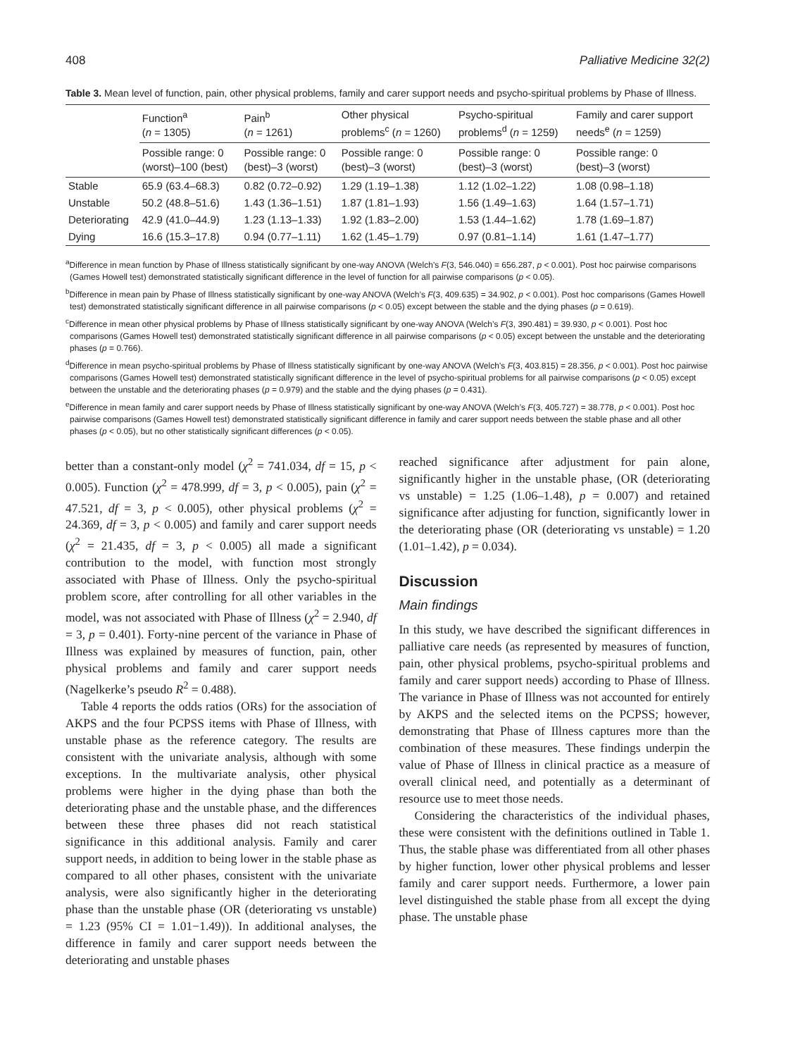408 Palliative Medicine 32(2)
Table 3. Mean level of function, pain, other physical problems, family and carer support needs and psycho-spiritual problems by Phase of Illness.
| | Function<sup>a</sup> ( n = 1305) | Pain<sup>b</sup> ( n = 1261) | Other physical problems<sup>c</sup> ( n = 1260) | Psycho-spiritual problems<sup>d</sup> ( n = 1259) | Family and carer support needs<sup>e</sup> ( n = 1259) |
| --- | --- | --- | --- | --- | --- |
| | Possible range: 0 (worst)–100 (best) | Possible range: 0 (best)–3 (worst) | Possible range: 0 (best)–3 (worst) | Possible range: 0 (best)–3 (worst) | Possible range: 0 (best)–3 (worst) |
| Stable | 65.9 (63.4–68.3) | 0.82 (0.72–0.92) | 1.29 (1.19–1.38) | 1.12 (1.02–1.22) | 1.08 (0.98–1.18) |
| Unstable | 50.2 (48.8–51.6) | 1.43 (1.36–1.51) | 1.87 (1.81–1.93) | 1.56 (1.49–1.63) | 1.64 (1.57–1.71) |
| Deteriorating | 42.9 (41.0–44.9) | 1.23 (1.13–1.33) | 1.92 (1.83–2.00) | 1.53 (1.44–1.62) | 1.78 (1.69–1.87) |
| Dying | 16.6 (15.3–17.8) | 0.94 (0.77–1.11) | 1.62 (1.45–1.79) | 0.97 (0.81–1.14) | 1.61 (1.47–1.77) |
<sup>a</sup> Difference in mean function by Phase of Illness statistically significant by one-way ANOVA (Welch’s F(3, 546.040) = 656.287, p < 0.001). Post hoc pairwise comparisons (Games Howell test) demonstrated statistically significant difference in the level of function for all pairwise comparisons (p < 0.05).
<sup>b</sup> Difference in mean pain by Phase of Illness statistically significant by one-way ANOVA (Welch’s F(3, 409.635) = 34.902, p < 0.001). Post hoc comparisons (Games Howell test) demonstrated statistically significant difference in all pairwise comparisons (p < 0.05) except between the stable and the dying phases (p = 0.619).
<sup>c</sup> Difference in mean other physical problems by Phase of Illness statistically significant by one-way ANOVA (Welch’s F(3, 390.481) = 39.930, p < 0.001). Post hoc comparisons (Games Howell test) demonstrated statistically significant difference in all pairwise comparisons (p < 0.05) except between the unstable and the deteriorating phases (p = 0.766).
<sup>d</sup> Difference in mean psycho-spiritual problems by Phase of Illness statistically significant by one-way ANOVA (Welch’s F(3, 403.815) = 28.356, p < 0.001). Post hoc pairwise comparisons (Games Howell test) demonstrated statistically significant difference in the level of psycho-spiritual problems for all pairwise comparisons (p < 0.05) except between the unstable and the deteriorating phases (p = 0.979) and the stable and the dying phases (p = 0.431).
<sup>e</sup> Difference in mean family and carer support needs by Phase of Illness statistically significant by one-way ANOVA (Welch’s F(3, 405.727) = 38.778, p < 0.001). Post hoc pairwise comparisons (Games Howell test) demonstrated statistically significant difference in family and carer support needs between the stable phase and all other phases (p < 0.05), but no other statistically significant differences (p < 0.05).
better than a constant-only model (χ<sup>2</sup> = 741.034, df = 15, p < 0.005). Function (χ<sup>2</sup> = 478.999, df = 3, p < 0.005), pain (χ<sup>2</sup> = 47.521, df = 3, p < 0.005), other physical problems (χ<sup>2</sup> = 24.369, df = 3, p < 0.005) and family and carer support needs (χ<sup>2</sup> = 21.435, df = 3, p < 0.005) all made a significant contribution to the model, with function most strongly associated with Phase of Illness. Only the psycho-spiritual problem score, after controlling for all other variables in the model, was not associated with Phase of Illness (χ<sup>2</sup> = 2.940, df = 3, p = 0.401). Forty-nine percent of the variance in Phase of Illness was explained by measures of function, pain, other physical problems and family and carer support needs (Nagelkerke’s pseudo R<sup>2</sup> = 0.488).
Table 4 reports the odds ratios (ORs) for the association of AKPS and the four PCPSS items with Phase of Illness, with unstable phase as the reference category. The results are consistent with the univariate analysis, although with some exceptions. In the multivariate analysis, other physical problems were higher in the dying phase than both the deteriorating phase and the unstable phase, and the differences between these three phases did not reach statistical significance in this additional analysis. Family and carer support needs, in addition to being lower in the stable phase as compared to all other phases, consistent with the univariate analysis, were also significantly higher in the deteriorating phase than the unstable phase (OR (deteriorating vs unstable) = 1.23 (95% CI = 1.01−1.49)). In additional analyses, the difference in family and carer support needs between the deteriorating and unstable phases
reached significance after adjustment for pain alone, significantly higher in the unstable phase, (OR (deteriorating vs unstable) = 1.25 (1.06–1.48), p = 0.007) and retained significance after adjusting for function, significantly lower in the deteriorating phase (OR (deteriorating vs unstable) = 1.20 (1.01–1.42), p = 0.034).
Discussion
Main findings
In this study, we have described the significant differences in palliative care needs (as represented by measures of function, pain, other physical problems, psycho-spiritual problems and family and carer support needs) according to Phase of Illness. The variance in Phase of Illness was not accounted for entirely by AKPS and the selected items on the PCPSS; however, demonstrating that Phase of Illness captures more than the combination of these measures. These findings underpin the value of Phase of Illness in clinical practice as a measure of overall clinical need, and potentially as a determinant of resource use to meet those needs.
Considering the characteristics of the individual phases, these were consistent with the definitions outlined in Table 1. Thus, the stable phase was differentiated from all other phases by higher function, lower other physical problems and lesser family and carer support needs. Furthermore, a lower pain level distinguished the stable phase from all except the dying phase. The unstable phase